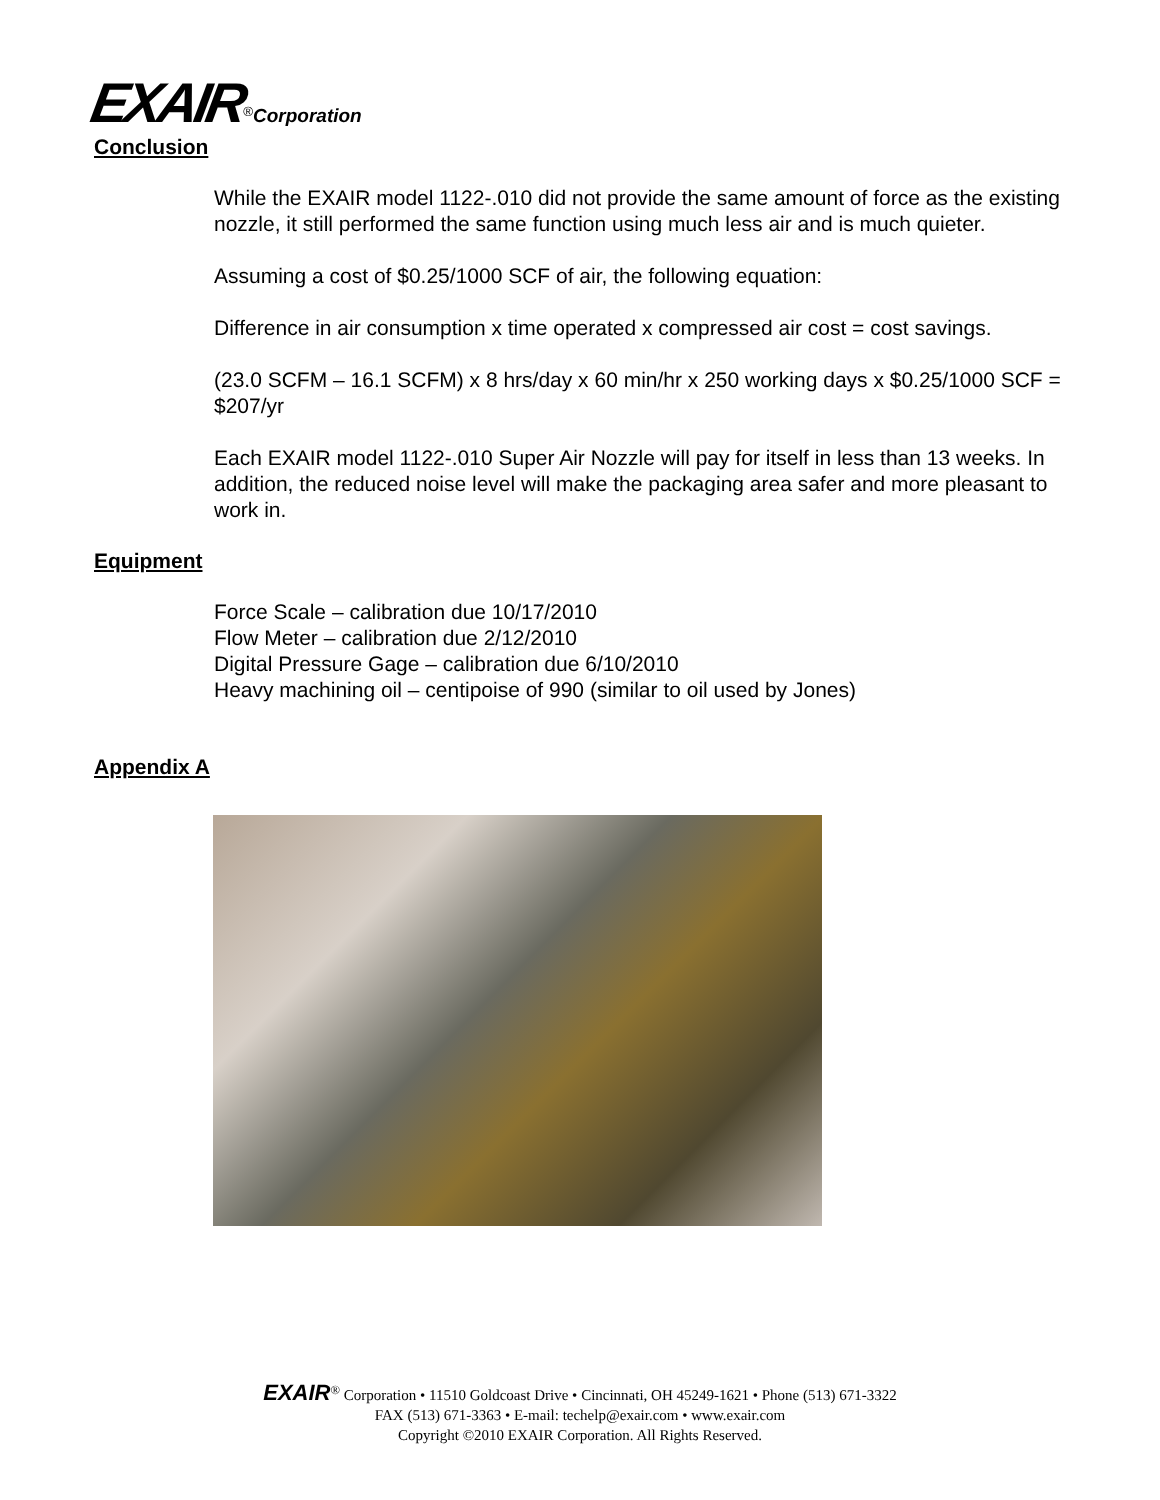EXAIR<sup>®</sup>Corporation
Conclusion
While the EXAIR model 1122-.010 did not provide the same amount of force as the existing nozzle, it still performed the same function using much less air and is much quieter.
Assuming a cost of $0.25/1000 SCF of air, the following equation:
Difference in air consumption x time operated x compressed air cost = cost savings.
(23.0 SCFM – 16.1 SCFM) x 8 hrs/day x 60 min/hr x 250 working days x $0.25/1000 SCF = $207/yr
Each EXAIR model 1122-.010 Super Air Nozzle will pay for itself in less than 13 weeks. In addition, the reduced noise level will make the packaging area safer and more pleasant to work in.
Equipment
Force Scale – calibration due 10/17/2010
Flow Meter – calibration due 2/12/2010
Digital Pressure Gage – calibration due 6/10/2010
Heavy machining oil – centipoise of 990 (similar to oil used by Jones)
Appendix A
EXAIR<sup>®</sup> Corporation • 11510 Goldcoast Drive • Cincinnati, OH 45249-1621 • Phone (513) 671-3322
FAX (513) 671-3363 • E-mail: techelp@exair.com • www.exair.com
Copyright ©2010 EXAIR Corporation. All Rights Reserved.